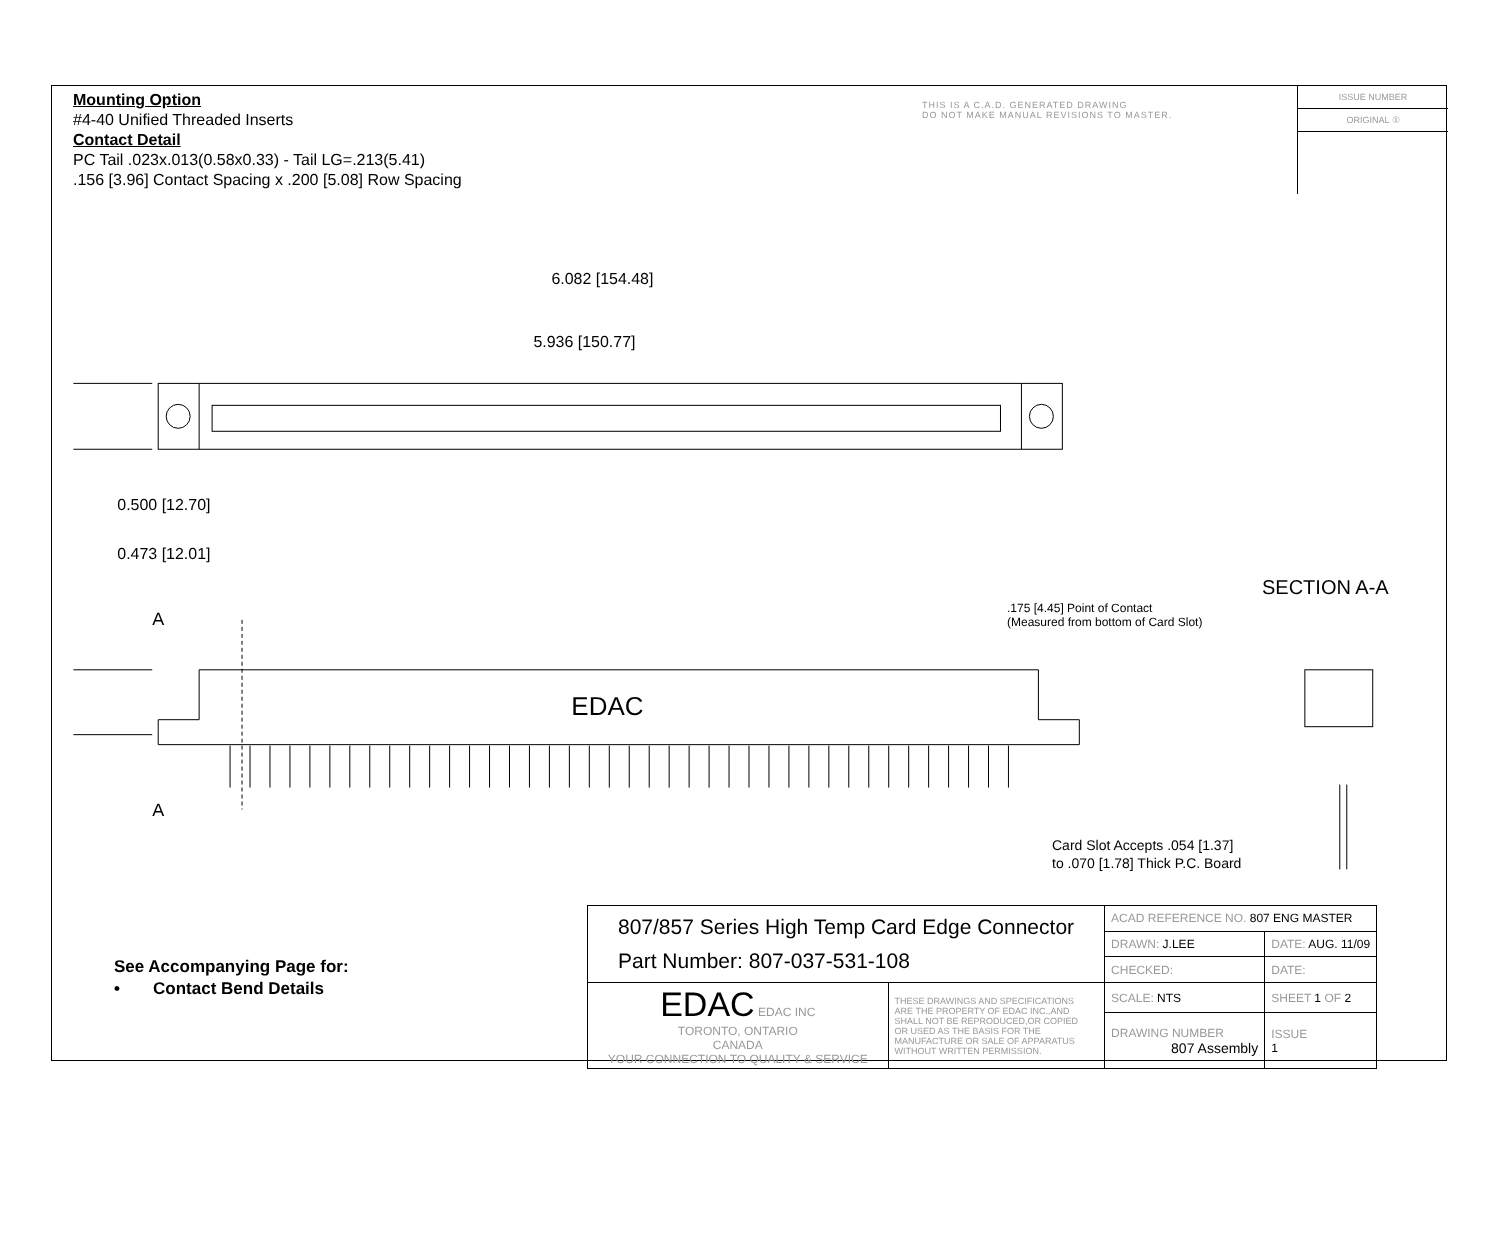Mounting Option
#4-40 Unified Threaded Inserts
Contact Detail
PC Tail .023x.013(0.58x0.33) - Tail LG=.213(5.41)
.156 [3.96] Contact Spacing x .200 [5.08] Row Spacing
THIS IS A C.A.D. GENERATED DRAWING
DO NOT MAKE MANUAL REVISIONS TO MASTER.
ISSUE NUMBER
ORIGINAL ①
6.082 [154.48]
5.936 [150.77]
0.500 [12.70]
0.473 [12.01]
EDAC
A
A
SECTION A-A
.175 [4.45] Point of Contact
(Measured from bottom of Card Slot)
Card Slot Accepts .054 [1.37]
to .070 [1.78] Thick P.C. Board
See Accompanying Page for:
• Contact Bend Details
| 807/857 Series High Temp Card Edge Connector Part Number: 807-037-531-108 | | ACAD REFERENCE NO. 807 ENG MASTER | | |
| | | DRAWN: J.LEE | DATE: AUG. 11/09 | |
| | | CHECKED: | DATE: | |
| EDAC EDAC INC TORONTO, ONTARIO CANADA YOUR CONNECTION TO QUALITY & SERVICE | THESE DRAWINGS AND SPECIFICATIONS ARE THE PROPERTY OF EDAC INC.,AND SHALL NOT BE REPRODUCED,OR COPIED OR USED AS THE BASIS FOR THE MANUFACTURE OR SALE OF APPARATUS WITHOUT WRITTEN PERMISSION. | SCALE: NTS | SHEET 1 OF 2 | |
| | | DRAWING NUMBER 807 Assembly | | ISSUE 1 |